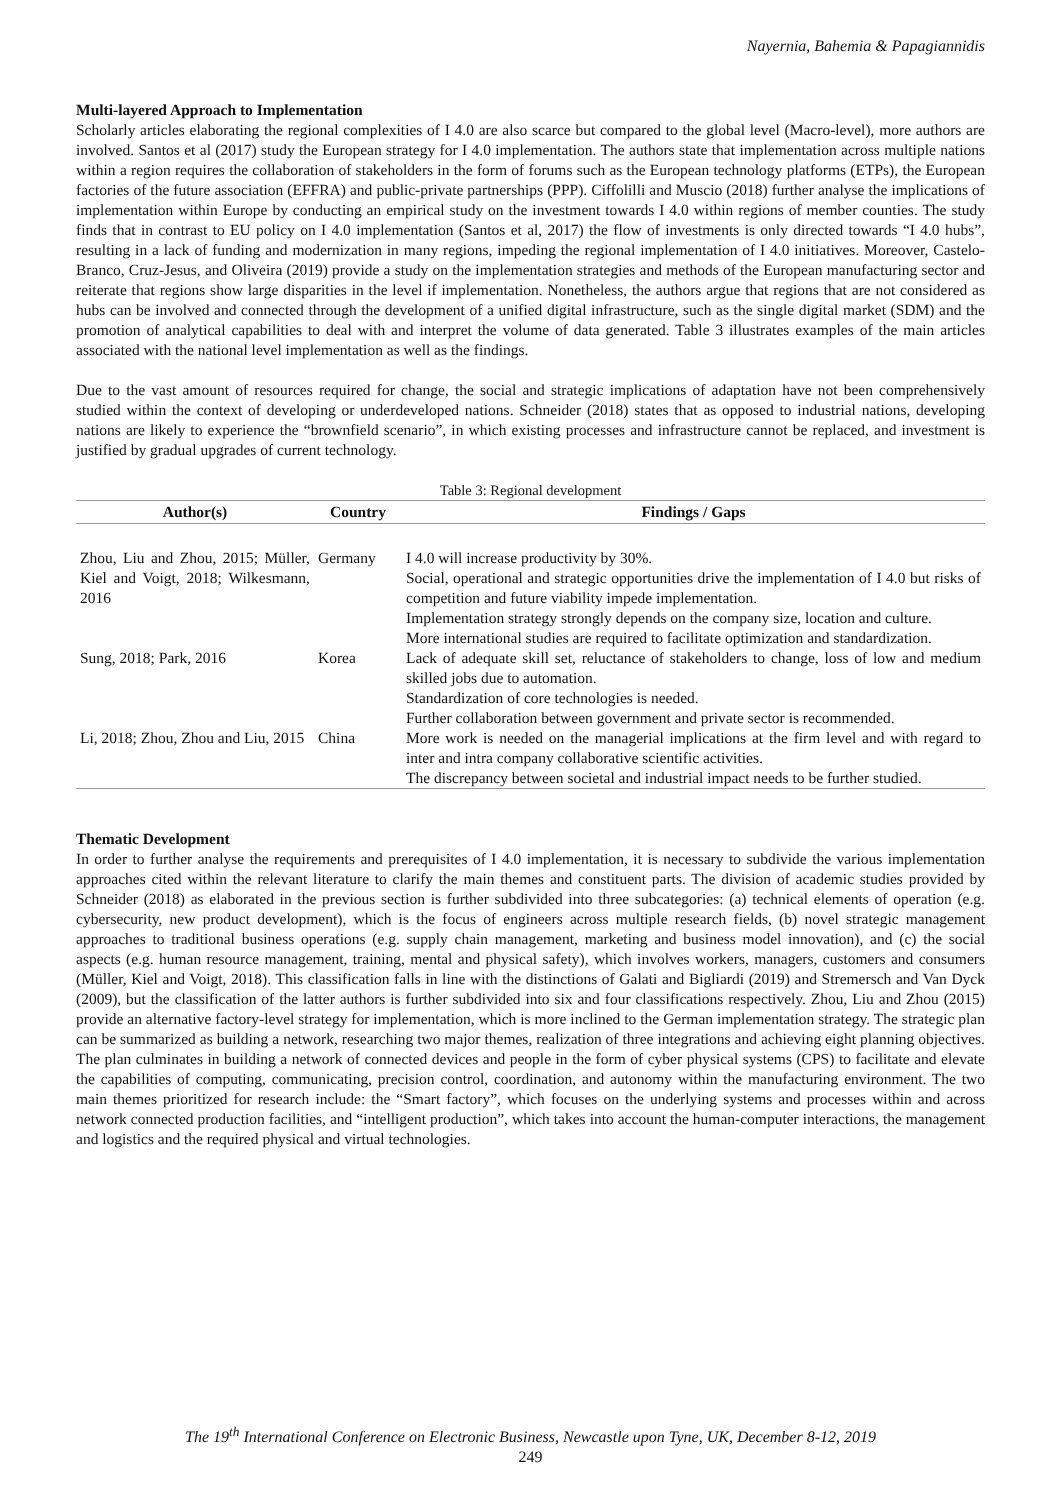Nayernia, Bahemia & Papagiannidis
Multi-layered Approach to Implementation
Scholarly articles elaborating the regional complexities of I 4.0 are also scarce but compared to the global level (Macro-level), more authors are involved. Santos et al (2017) study the European strategy for I 4.0 implementation. The authors state that implementation across multiple nations within a region requires the collaboration of stakeholders in the form of forums such as the European technology platforms (ETPs), the European factories of the future association (EFFRA) and public-private partnerships (PPP). Ciffolilli and Muscio (2018) further analyse the implications of implementation within Europe by conducting an empirical study on the investment towards I 4.0 within regions of member counties. The study finds that in contrast to EU policy on I 4.0 implementation (Santos et al, 2017) the flow of investments is only directed towards “I 4.0 hubs”, resulting in a lack of funding and modernization in many regions, impeding the regional implementation of I 4.0 initiatives. Moreover, Castelo-Branco, Cruz-Jesus, and Oliveira (2019) provide a study on the implementation strategies and methods of the European manufacturing sector and reiterate that regions show large disparities in the level if implementation. Nonetheless, the authors argue that regions that are not considered as hubs can be involved and connected through the development of a unified digital infrastructure, such as the single digital market (SDM) and the promotion of analytical capabilities to deal with and interpret the volume of data generated. Table 3 illustrates examples of the main articles associated with the national level implementation as well as the findings.
Due to the vast amount of resources required for change, the social and strategic implications of adaptation have not been comprehensively studied within the context of developing or underdeveloped nations. Schneider (2018) states that as opposed to industrial nations, developing nations are likely to experience the “brownfield scenario”, in which existing processes and infrastructure cannot be replaced, and investment is justified by gradual upgrades of current technology.
Table 3: Regional development
| Author(s) | Country | Findings / Gaps |
| --- | --- | --- |
| Zhou, Liu and Zhou, 2015; Müller, Kiel and Voigt, 2018; Wilkesmann, 2016 | Germany | I 4.0 will increase productivity by 30%. Social, operational and strategic opportunities drive the implementation of I 4.0 but risks of competition and future viability impede implementation. Implementation strategy strongly depends on the company size, location and culture. More international studies are required to facilitate optimization and standardization. |
| Sung, 2018; Park, 2016 | Korea | Lack of adequate skill set, reluctance of stakeholders to change, loss of low and medium skilled jobs due to automation. Standardization of core technologies is needed. Further collaboration between government and private sector is recommended. |
| Li, 2018; Zhou, Zhou and Liu, 2015 | China | More work is needed on the managerial implications at the firm level and with regard to inter and intra company collaborative scientific activities. The discrepancy between societal and industrial impact needs to be further studied. |
Thematic Development
In order to further analyse the requirements and prerequisites of I 4.0 implementation, it is necessary to subdivide the various implementation approaches cited within the relevant literature to clarify the main themes and constituent parts. The division of academic studies provided by Schneider (2018) as elaborated in the previous section is further subdivided into three subcategories: (a) technical elements of operation (e.g. cybersecurity, new product development), which is the focus of engineers across multiple research fields, (b) novel strategic management approaches to traditional business operations (e.g. supply chain management, marketing and business model innovation), and (c) the social aspects (e.g. human resource management, training, mental and physical safety), which involves workers, managers, customers and consumers (Müller, Kiel and Voigt, 2018). This classification falls in line with the distinctions of Galati and Bigliardi (2019) and Stremersch and Van Dyck (2009), but the classification of the latter authors is further subdivided into six and four classifications respectively. Zhou, Liu and Zhou (2015) provide an alternative factory-level strategy for implementation, which is more inclined to the German implementation strategy. The strategic plan can be summarized as building a network, researching two major themes, realization of three integrations and achieving eight planning objectives. The plan culminates in building a network of connected devices and people in the form of cyber physical systems (CPS) to facilitate and elevate the capabilities of computing, communicating, precision control, coordination, and autonomy within the manufacturing environment. The two main themes prioritized for research include: the “Smart factory”, which focuses on the underlying systems and processes within and across network connected production facilities, and “intelligent production”, which takes into account the human-computer interactions, the management and logistics and the required physical and virtual technologies.
The 19<sup>th</sup> International Conference on Electronic Business, Newcastle upon Tyne, UK, December 8-12, 2019
249